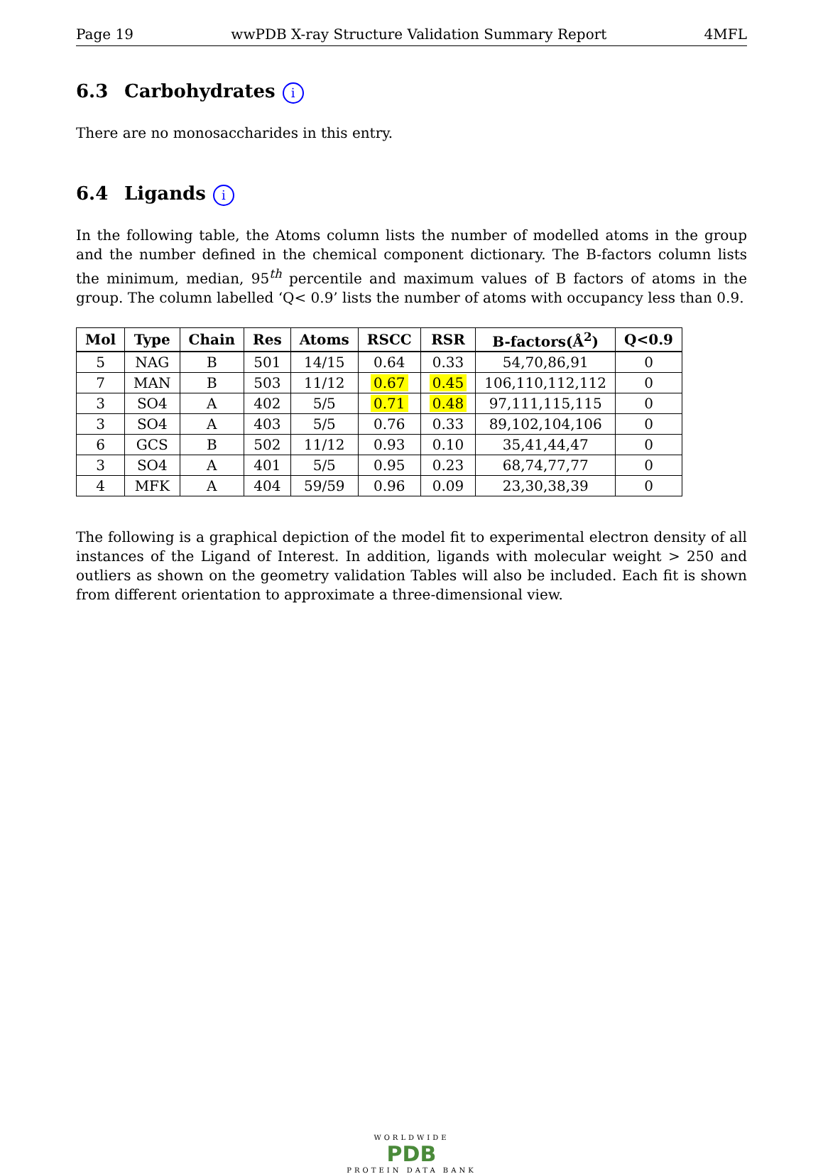Page 19 wwPDB X-ray Structure Validation Summary Report 4MFL
6.3 Carbohydrates i
There are no monosaccharides in this entry.
6.4 Ligands i
In the following table, the Atoms column lists the number of modelled atoms in the group and the number defined in the chemical component dictionary. The B-factors column lists the minimum, median, 95<sup>th</sup> percentile and maximum values of B factors of atoms in the group. The column labelled ‘Q< 0.9’ lists the number of atoms with occupancy less than 0.9.
| Mol | Type | Chain | Res | Atoms | RSCC | RSR | B-factors(Å<sup>2</sup>) | Q<0.9 |
| --- | --- | --- | --- | --- | --- | --- | --- | --- |
| 5 | NAG | B | 501 | 14/15 | 0.64 | 0.33 | 54,70,86,91 | 0 |
| 7 | MAN | B | 503 | 11/12 | 0.67 | 0.45 | 106,110,112,112 | 0 |
| 3 | SO4 | A | 402 | 5/5 | 0.71 | 0.48 | 97,111,115,115 | 0 |
| 3 | SO4 | A | 403 | 5/5 | 0.76 | 0.33 | 89,102,104,106 | 0 |
| 6 | GCS | B | 502 | 11/12 | 0.93 | 0.10 | 35,41,44,47 | 0 |
| 3 | SO4 | A | 401 | 5/5 | 0.95 | 0.23 | 68,74,77,77 | 0 |
| 4 | MFK | A | 404 | 59/59 | 0.96 | 0.09 | 23,30,38,39 | 0 |
The following is a graphical depiction of the model fit to experimental electron density of all instances of the Ligand of Interest. In addition, ligands with molecular weight > 250 and outliers as shown on the geometry validation Tables will also be included. Each fit is shown from different orientation to approximate a three-dimensional view.
WORLDWIDE
PDB
PROTEIN DATA BANK